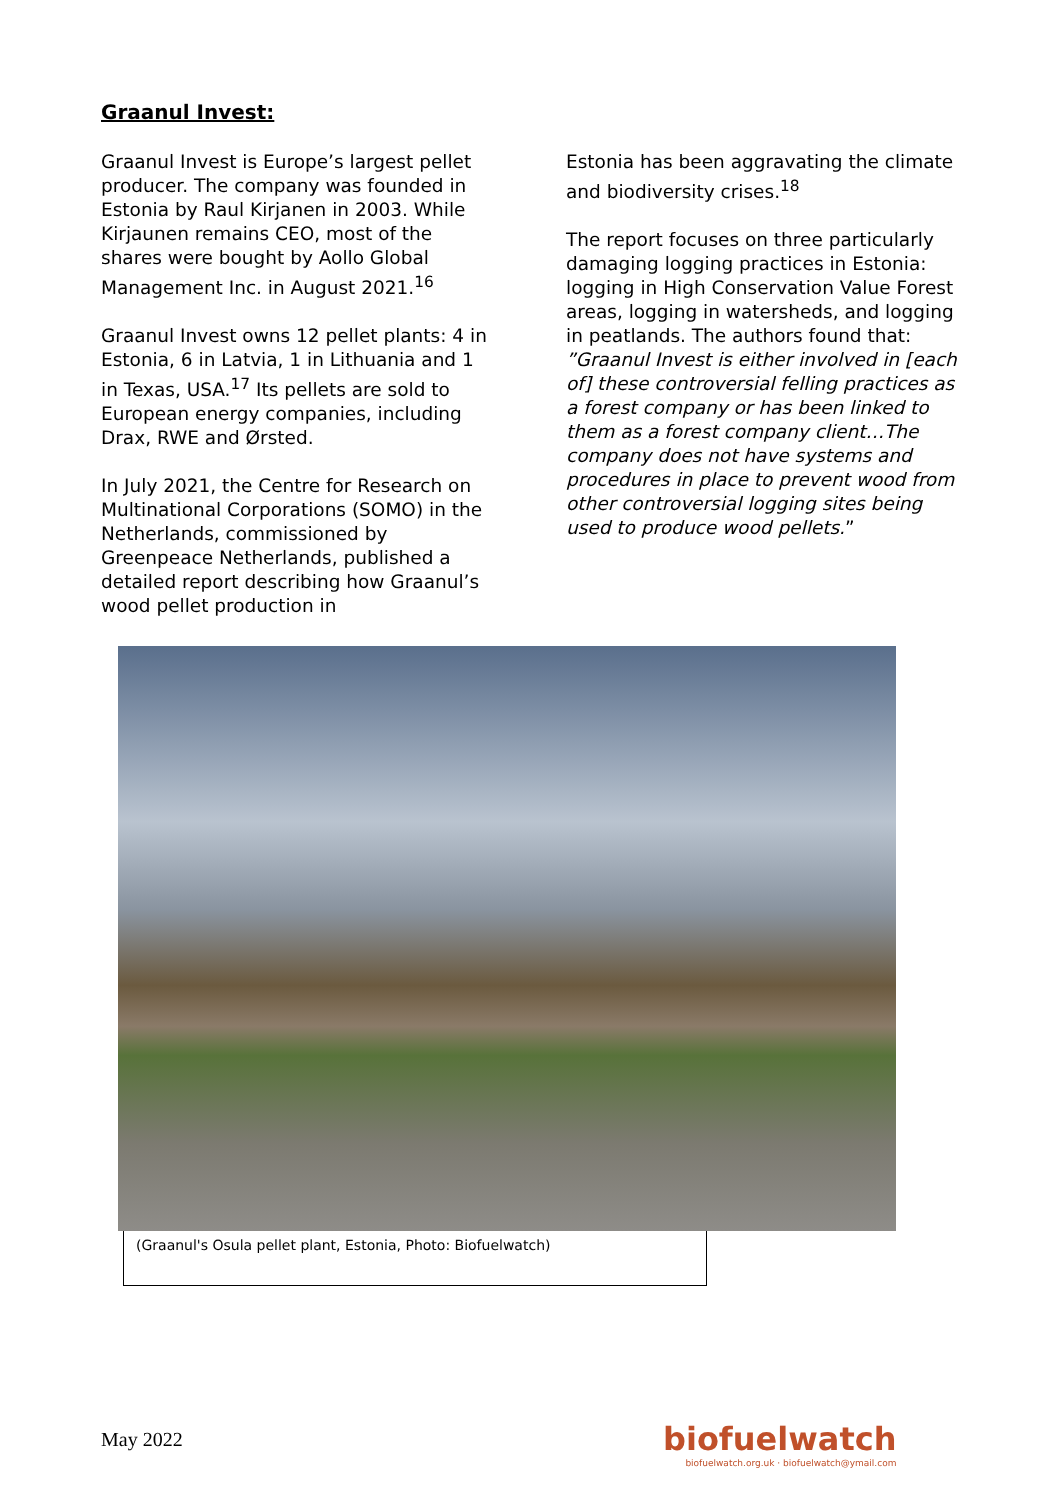Graanul Invest:
Graanul Invest is Europe’s largest pellet producer. The company was founded in Estonia by Raul Kirjanen in 2003. While Kirjaunen remains CEO, most of the shares were bought by Aollo Global Management Inc. in August 2021.<sup>16</sup>
Graanul Invest owns 12 pellet plants: 4 in Estonia, 6 in Latvia, 1 in Lithuania and 1 in Texas, USA.<sup>17</sup> Its pellets are sold to European energy companies, including Drax, RWE and Ørsted.
In July 2021, the Centre for Research on Multinational Corporations (SOMO) in the Netherlands, commissioned by Greenpeace Netherlands, published a detailed report describing how Graanul’s wood pellet production in
Estonia has been aggravating the climate and biodiversity crises.<sup>18</sup>
The report focuses on three particularly damaging logging practices in Estonia: logging in High Conservation Value Forest areas, logging in watersheds, and logging in peatlands. The authors found that: ”Graanul Invest is either involved in [each of] these controversial felling practices as a forest company or has been linked to them as a forest company client…The company does not have systems and procedures in place to prevent wood from other controversial logging sites being used to produce wood pellets.”
(Graanul's Osula pellet plant, Estonia, Photo: Biofuelwatch)
May 2022
biofuelwatch
biofuelwatch.org.uk · biofuelwatch@ymail.com